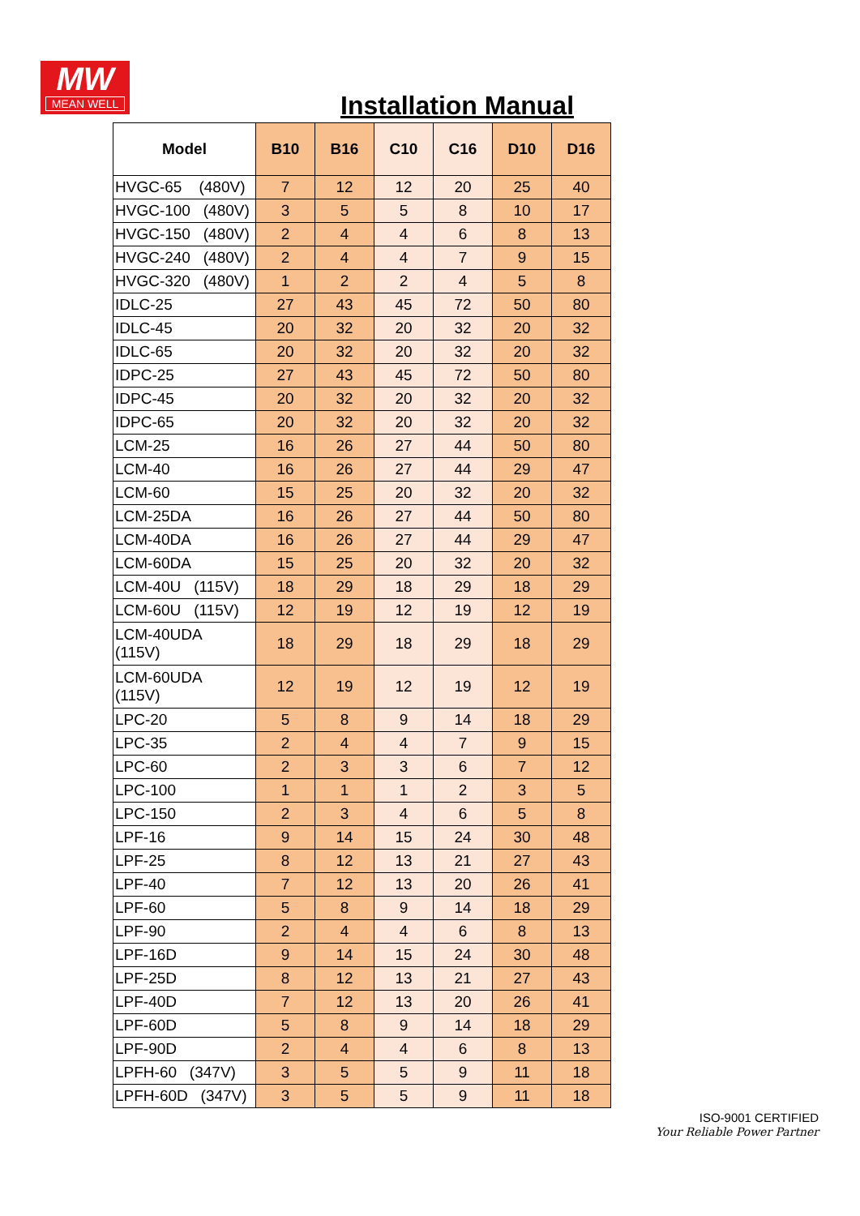MW
MEAN WELL
Installation Manual
| Model | B10 | B16 | C10 | C16 | D10 | D16 |
| --- | --- | --- | --- | --- | --- | --- |
| HVGC-65 (480V) | 7 | 12 | 12 | 20 | 25 | 40 |
| HVGC-100 (480V) | 3 | 5 | 5 | 8 | 10 | 17 |
| HVGC-150 (480V) | 2 | 4 | 4 | 6 | 8 | 13 |
| HVGC-240 (480V) | 2 | 4 | 4 | 7 | 9 | 15 |
| HVGC-320 (480V) | 1 | 2 | 2 | 4 | 5 | 8 |
| IDLC-25 | 27 | 43 | 45 | 72 | 50 | 80 |
| IDLC-45 | 20 | 32 | 20 | 32 | 20 | 32 |
| IDLC-65 | 20 | 32 | 20 | 32 | 20 | 32 |
| IDPC-25 | 27 | 43 | 45 | 72 | 50 | 80 |
| IDPC-45 | 20 | 32 | 20 | 32 | 20 | 32 |
| IDPC-65 | 20 | 32 | 20 | 32 | 20 | 32 |
| LCM-25 | 16 | 26 | 27 | 44 | 50 | 80 |
| LCM-40 | 16 | 26 | 27 | 44 | 29 | 47 |
| LCM-60 | 15 | 25 | 20 | 32 | 20 | 32 |
| LCM-25DA | 16 | 26 | 27 | 44 | 50 | 80 |
| LCM-40DA | 16 | 26 | 27 | 44 | 29 | 47 |
| LCM-60DA | 15 | 25 | 20 | 32 | 20 | 32 |
| LCM-40U (115V) | 18 | 29 | 18 | 29 | 18 | 29 |
| LCM-60U (115V) | 12 | 19 | 12 | 19 | 12 | 19 |
| LCM-40UDA (115V) | 18 | 29 | 18 | 29 | 18 | 29 |
| LCM-60UDA (115V) | 12 | 19 | 12 | 19 | 12 | 19 |
| LPC-20 | 5 | 8 | 9 | 14 | 18 | 29 |
| LPC-35 | 2 | 4 | 4 | 7 | 9 | 15 |
| LPC-60 | 2 | 3 | 3 | 6 | 7 | 12 |
| LPC-100 | 1 | 1 | 1 | 2 | 3 | 5 |
| LPC-150 | 2 | 3 | 4 | 6 | 5 | 8 |
| LPF-16 | 9 | 14 | 15 | 24 | 30 | 48 |
| LPF-25 | 8 | 12 | 13 | 21 | 27 | 43 |
| LPF-40 | 7 | 12 | 13 | 20 | 26 | 41 |
| LPF-60 | 5 | 8 | 9 | 14 | 18 | 29 |
| LPF-90 | 2 | 4 | 4 | 6 | 8 | 13 |
| LPF-16D | 9 | 14 | 15 | 24 | 30 | 48 |
| LPF-25D | 8 | 12 | 13 | 21 | 27 | 43 |
| LPF-40D | 7 | 12 | 13 | 20 | 26 | 41 |
| LPF-60D | 5 | 8 | 9 | 14 | 18 | 29 |
| LPF-90D | 2 | 4 | 4 | 6 | 8 | 13 |
| LPFH-60 (347V) | 3 | 5 | 5 | 9 | 11 | 18 |
| LPFH-60D (347V) | 3 | 5 | 5 | 9 | 11 | 18 |
ISO-9001 CERTIFIED
Your Reliable Power Partner